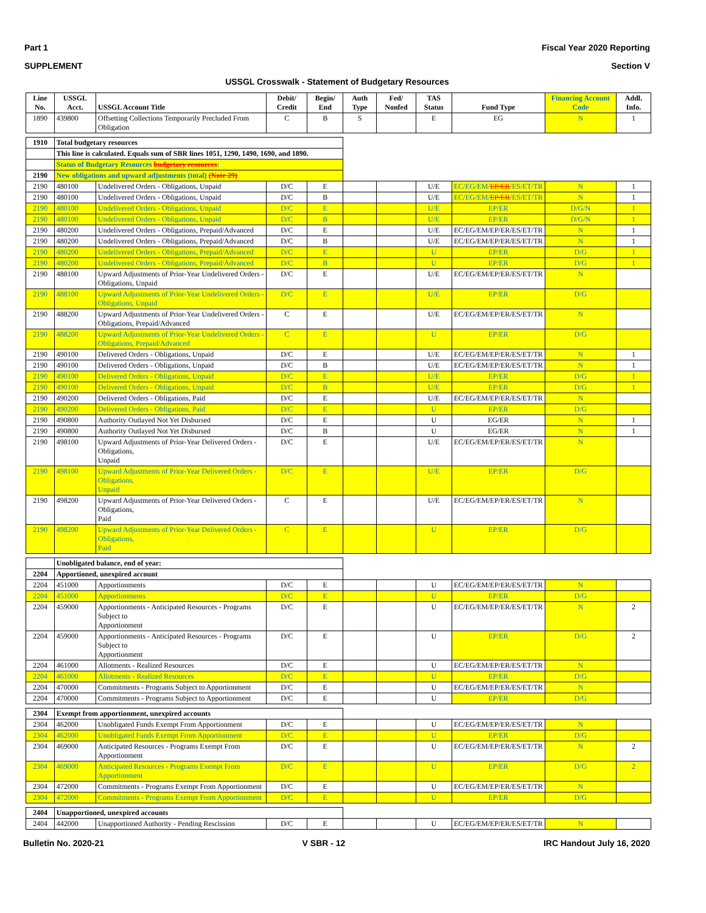Part 1 Fiscal Year 2020 Reporting
SUPPLEMENT Section V
USSGL Crosswalk - Statement of Budgetary Resources
| Line No. | USSGL Acct. | USSGL Account Title | Debit/ Credit | Begin/ End | Auth Type | Fed/ Nonfed | TAS Status | Fund Type | Financing Account Code | Addl. Info. |
| --- | --- | --- | --- | --- | --- | --- | --- | --- | --- | --- |
| 1890 | 439800 | Offsetting Collections Temporarily Precluded From Obligation | C | B | S | | E | EG | N | 1 |
| 1910 | Total budgetary resources | | | | | | | | | |
| | This line is calculated. Equals sum of SBR lines 1051, 1290, 1490, 1690, and 1890. | | | | | | | | | |
| | Status of Budgetary Resources budgetary resources : | | | | | | | | | |
| 2190 | New obligations and upward adjustments (total) (Note 29) | | | | | | | | | |
| 2190 | 480100 | Undelivered Orders - Obligations, Unpaid | D/C | E | | | U/E | EC/EG/EM/ EP/ER /ES/ET/TR | N | 1 |
| 2190 | 480100 | Undelivered Orders - Obligations, Unpaid | D/C | B | | | U/E | EC/EG/EM/ EP/ER /ES/ET/TR | N | 1 |
| 2190 | 480100 | Undelivered Orders - Obligations, Unpaid | D/C | E | | | U/E | EP/ER | D/G/N | 1 |
| 2190 | 480100 | Undelivered Orders - Obligations, Unpaid | D/C | B | | | U/E | EP/ER | D/G/N | 1 |
| 2190 | 480200 | Undelivered Orders - Obligations, Prepaid/Advanced | D/C | E | | | U/E | EC/EG/EM/EP/ER/ES/ET/TR | N | 1 |
| 2190 | 480200 | Undelivered Orders - Obligations, Prepaid/Advanced | D/C | B | | | U/E | EC/EG/EM/EP/ER/ES/ET/TR | N | 1 |
| 2190 | 480200 | Undelivered Orders - Obligations, Prepaid/Advanced | D/C | E | | | U | EP/ER | D/G | 1 |
| 2190 | 480200 | Undelivered Orders - Obligations, Prepaid/Advanced | D/C | B | | | U | EP/ER | D/G | 1 |
| 2190 | 488100 | Upward Adjustments of Prior-Year Undelivered Orders - Obligations, Unpaid | D/C | E | | | U/E | EC/EG/EM/EP/ER/ES/ET/TR | N | |
| 2190 | 488100 | Upward Adjustments of Prior-Year Undelivered Orders - Obligations, Unpaid | D/C | E | | | U/E | EP/ER | D/G | |
| 2190 | 488200 | Upward Adjustments of Prior-Year Undelivered Orders - Obligations, Prepaid/Advanced | C | E | | | U/E | EC/EG/EM/EP/ER/ES/ET/TR | N | |
| 2190 | 488200 | Upward Adjustments of Prior-Year Undelivered Orders - Obligations, Prepaid/Advanced | C | E | | | U | EP/ER | D/G | |
| 2190 | 490100 | Delivered Orders - Obligations, Unpaid | D/C | E | | | U/E | EC/EG/EM/EP/ER/ES/ET/TR | N | 1 |
| 2190 | 490100 | Delivered Orders - Obligations, Unpaid | D/C | B | | | U/E | EC/EG/EM/EP/ER/ES/ET/TR | N | 1 |
| 2190 | 490100 | Delivered Orders - Obligations, Unpaid | D/C | E | | | U/E | EP/ER | D/G | 1 |
| 2190 | 490100 | Delivered Orders - Obligations, Unpaid | D/C | B | | | U/E | EP/ER | D/G | 1 |
| 2190 | 490200 | Delivered Orders - Obligations, Paid | D/C | E | | | U/E | EC/EG/EM/EP/ER/ES/ET/TR | N | |
| 2190 | 490200 | Delivered Orders - Obligations, Paid | D/C | E | | | U | EP/ER | D/G | |
| 2190 | 490800 | Authority Outlayed Not Yet Disbursed | D/C | E | | | U | EG/ER | N | 1 |
| 2190 | 490800 | Authority Outlayed Not Yet Disbursed | D/C | B | | | U | EG/ER | N | 1 |
| 2190 | 498100 | Upward Adjustments of Prior-Year Delivered Orders - Obligations, Unpaid | D/C | E | | | U/E | EC/EG/EM/EP/ER/ES/ET/TR | N | |
| 2190 | 498100 | Upward Adjustments of Prior-Year Delivered Orders - Obligations, Unpaid | D/C | E | | | U/E | EP/ER | D/G | |
| 2190 | 498200 | Upward Adjustments of Prior-Year Delivered Orders - Obligations, Paid | C | E | | | U/E | EC/EG/EM/EP/ER/ES/ET/TR | N | |
| 2190 | 498200 | Upward Adjustments of Prior-Year Delivered Orders - Obligations, Paid | C | E | | | U | EP/ER | D/G | |
| | Unobligated balance, end of year: | | | | | | | | | |
| 2204 | Apportioned, unexpired account | | | | | | | | | |
| 2204 | 451000 | Apportionments | D/C | E | | | U | EC/EG/EM/EP/ER/ES/ET/TR | N | |
| 2204 | 451000 | Apportionments | D/C | E | | | U | EP/ER | D/G | |
| 2204 | 459000 | Apportionments - Anticipated Resources - Programs Subject to Apportionment | D/C | E | | | U | EC/EG/EM/EP/ER/ES/ET/TR | N | 2 |
| 2204 | 459000 | Apportionments - Anticipated Resources - Programs Subject to Apportionment | D/C | E | | | U | EP/ER | D/G | 2 |
| 2204 | 461000 | Allotments - Realized Resources | D/C | E | | | U | EC/EG/EM/EP/ER/ES/ET/TR | N | |
| 2204 | 461000 | Allotments - Realized Resources | D/C | E | | | U | EP/ER | D/G | |
| 2204 | 470000 | Commitments - Programs Subject to Apportionment | D/C | E | | | U | EC/EG/EM/EP/ER/ES/ET/TR | N | |
| 2204 | 470000 | Commitments - Programs Subject to Apportionment | D/C | E | | | U | EP/ER | D/G | |
| 2304 | Exempt from apportionment, unexpired accounts | | | | | | | | | |
| 2304 | 462000 | Unobligated Funds Exempt From Apportionment | D/C | E | | | U | EC/EG/EM/EP/ER/ES/ET/TR | N | |
| 2304 | 462000 | Unobligated Funds Exempt From Apportionment | D/C | E | | | U | EP/ER | D/G | |
| 2304 | 469000 | Anticipated Resources - Programs Exempt From Apportionment | D/C | E | | | U | EC/EG/EM/EP/ER/ES/ET/TR | N | 2 |
| 2304 | 469000 | Anticipated Resources - Programs Exempt From Apportionment | D/C | E | | | U | EP/ER | D/G | 2 |
| 2304 | 472000 | Commitments - Programs Exempt From Apportionment | D/C | E | | | U | EC/EG/EM/EP/ER/ES/ET/TR | N | |
| 2304 | 472000 | Commitments - Programs Exempt From Apportionment | D/C | E | | | U | EP/ER | D/G | |
| 2404 | Unapportioned, unexpired accounts | | | | | | | | | |
| 2404 | 442000 | Unapportioned Authority - Pending Rescission | D/C | E | | | U | EC/EG/EM/EP/ER/ES/ET/TR | N | |
Bulletin No. 2020-21 V SBR - 12 IRC Handout July 16, 2020